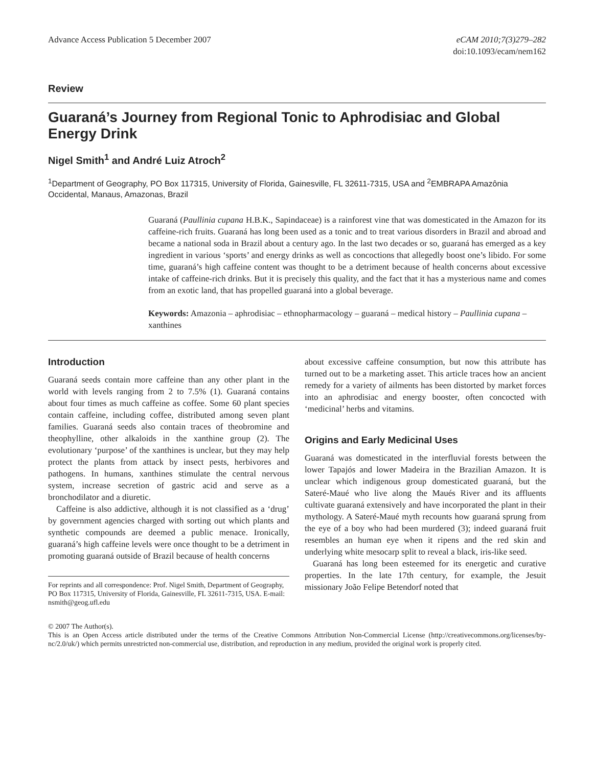Advance Access Publication 5 December 2007
eCAM 2010;7(3)279–282
doi:10.1093/ecam/nem162
Review
Guaraná’s Journey from Regional Tonic to Aphrodisiac and Global Energy Drink
Nigel Smith<sup>1</sup> and André Luiz Atroch<sup>2</sup>
<sup>1</sup> Department of Geography, PO Box 117315, University of Florida, Gainesville, FL 32611-7315, USA and <sup>2</sup>EMBRAPA Amazônia Occidental, Manaus, Amazonas, Brazil
Guaraná (Paullinia cupana H.B.K., Sapindaceae) is a rainforest vine that was domesticated in the Amazon for its caffeine-rich fruits. Guaraná has long been used as a tonic and to treat various disorders in Brazil and abroad and became a national soda in Brazil about a century ago. In the last two decades or so, guaraná has emerged as a key ingredient in various ‘sports’ and energy drinks as well as concoctions that allegedly boost one’s libido. For some time, guaraná’s high caffeine content was thought to be a detriment because of health concerns about excessive intake of caffeine-rich drinks. But it is precisely this quality, and the fact that it has a mysterious name and comes from an exotic land, that has propelled guaraná into a global beverage.
Keywords: Amazonia – aphrodisiac – ethnopharmacology – guaraná – medical history – Paullinia cupana – xanthines
Introduction
Guaraná seeds contain more caffeine than any other plant in the world with levels ranging from 2 to 7.5% (1). Guaraná contains about four times as much caffeine as coffee. Some 60 plant species contain caffeine, including coffee, distributed among seven plant families. Guaraná seeds also contain traces of theobromine and theophylline, other alkaloids in the xanthine group (2). The evolutionary ‘purpose’ of the xanthines is unclear, but they may help protect the plants from attack by insect pests, herbivores and pathogens. In humans, xanthines stimulate the central nervous system, increase secretion of gastric acid and serve as a bronchodilator and a diuretic.
Caffeine is also addictive, although it is not classified as a ‘drug’ by government agencies charged with sorting out which plants and synthetic compounds are deemed a public menace. Ironically, guaraná’s high caffeine levels were once thought to be a detriment in promoting guaraná outside of Brazil because of health concerns
For reprints and all correspondence: Prof. Nigel Smith, Department of Geography, PO Box 117315, University of Florida, Gainesville, FL 32611-7315, USA. E-mail: nsmith@geog.ufl.edu
about excessive caffeine consumption, but now this attribute has turned out to be a marketing asset. This article traces how an ancient remedy for a variety of ailments has been distorted by market forces into an aphrodisiac and energy booster, often concocted with ‘medicinal’ herbs and vitamins.
Origins and Early Medicinal Uses
Guaraná was domesticated in the interfluvial forests between the lower Tapajós and lower Madeira in the Brazilian Amazon. It is unclear which indigenous group domesticated guaraná, but the Sateré-Maué who live along the Maués River and its affluents cultivate guaraná extensively and have incorporated the plant in their mythology. A Sateré-Maué myth recounts how guaraná sprung from the eye of a boy who had been murdered (3); indeed guaraná fruit resembles an human eye when it ripens and the red skin and underlying white mesocarp split to reveal a black, iris-like seed.
Guaraná has long been esteemed for its energetic and curative properties. In the late 17th century, for example, the Jesuit missionary João Felipe Betendorf noted that
© 2007 The Author(s).
This is an Open Access article distributed under the terms of the Creative Commons Attribution Non-Commercial License (http://creativecommons.org/licenses/by-nc/2.0/uk/) which permits unrestricted non-commercial use, distribution, and reproduction in any medium, provided the original work is properly cited.